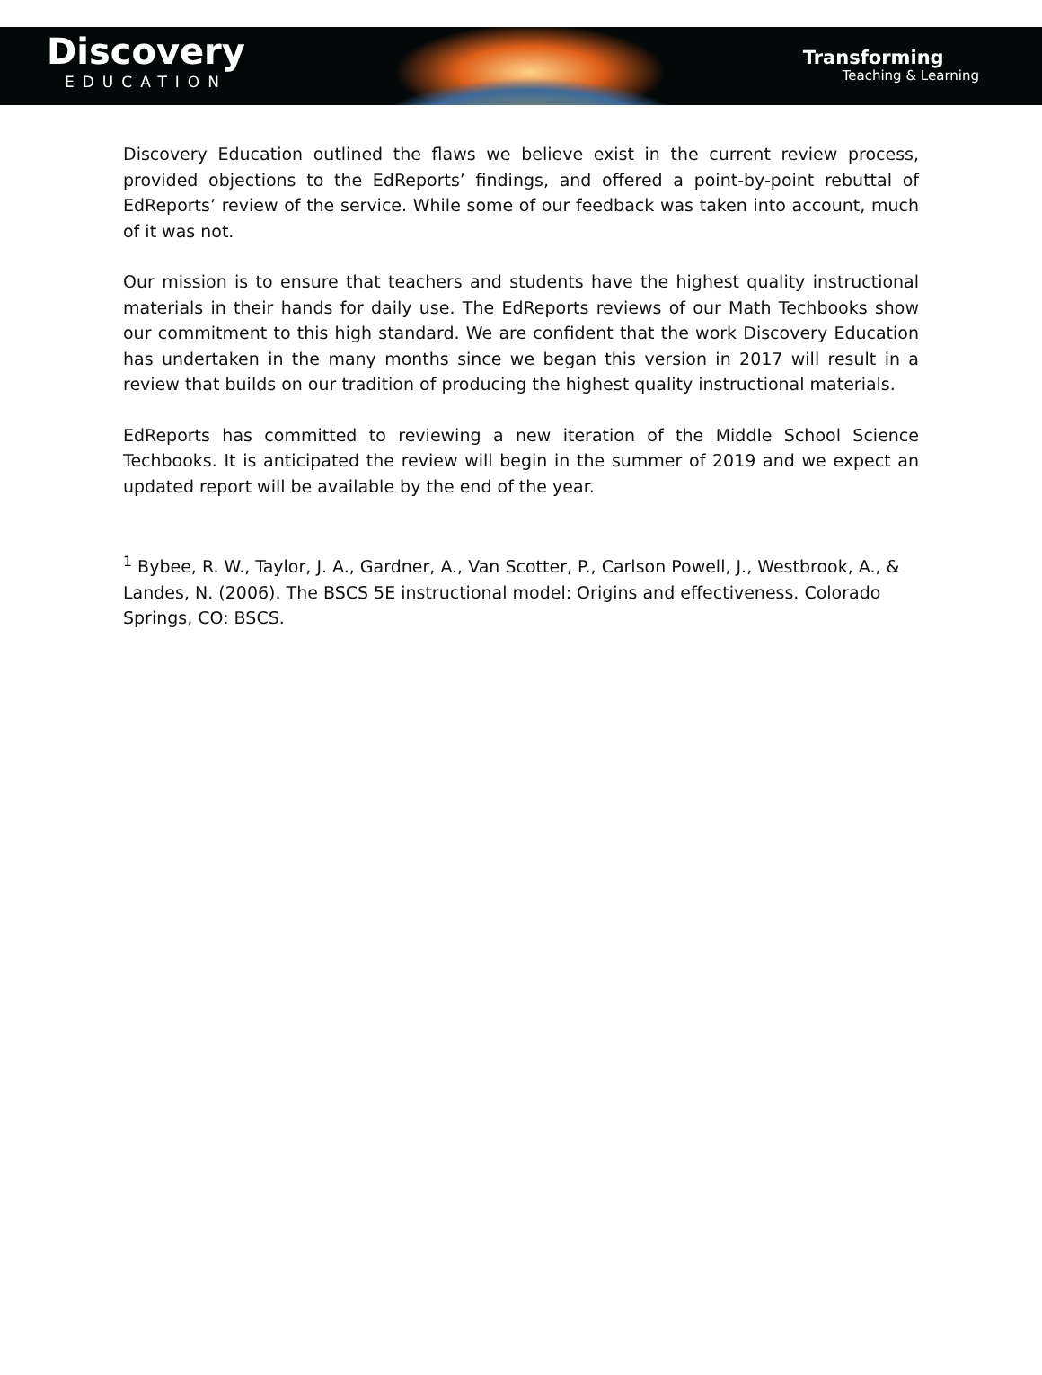Discovery
EDUCATION
Transforming
Teaching & Learning
Discovery Education outlined the flaws we believe exist in the current review process, provided objections to the EdReports’ findings, and offered a point-by-point rebuttal of EdReports’ review of the service. While some of our feedback was taken into account, much of it was not.
Our mission is to ensure that teachers and students have the highest quality instructional materials in their hands for daily use. The EdReports reviews of our Math Techbooks show our commitment to this high standard. We are confident that the work Discovery Education has undertaken in the many months since we began this version in 2017 will result in a review that builds on our tradition of producing the highest quality instructional materials.
EdReports has committed to reviewing a new iteration of the Middle School Science Techbooks. It is anticipated the review will begin in the summer of 2019 and we expect an updated report will be available by the end of the year.
<sup>1</sup> Bybee, R. W., Taylor, J. A., Gardner, A., Van Scotter, P., Carlson Powell, J., Westbrook, A., & Landes, N. (2006). The BSCS 5E instructional model: Origins and effectiveness. Colorado Springs, CO: BSCS.